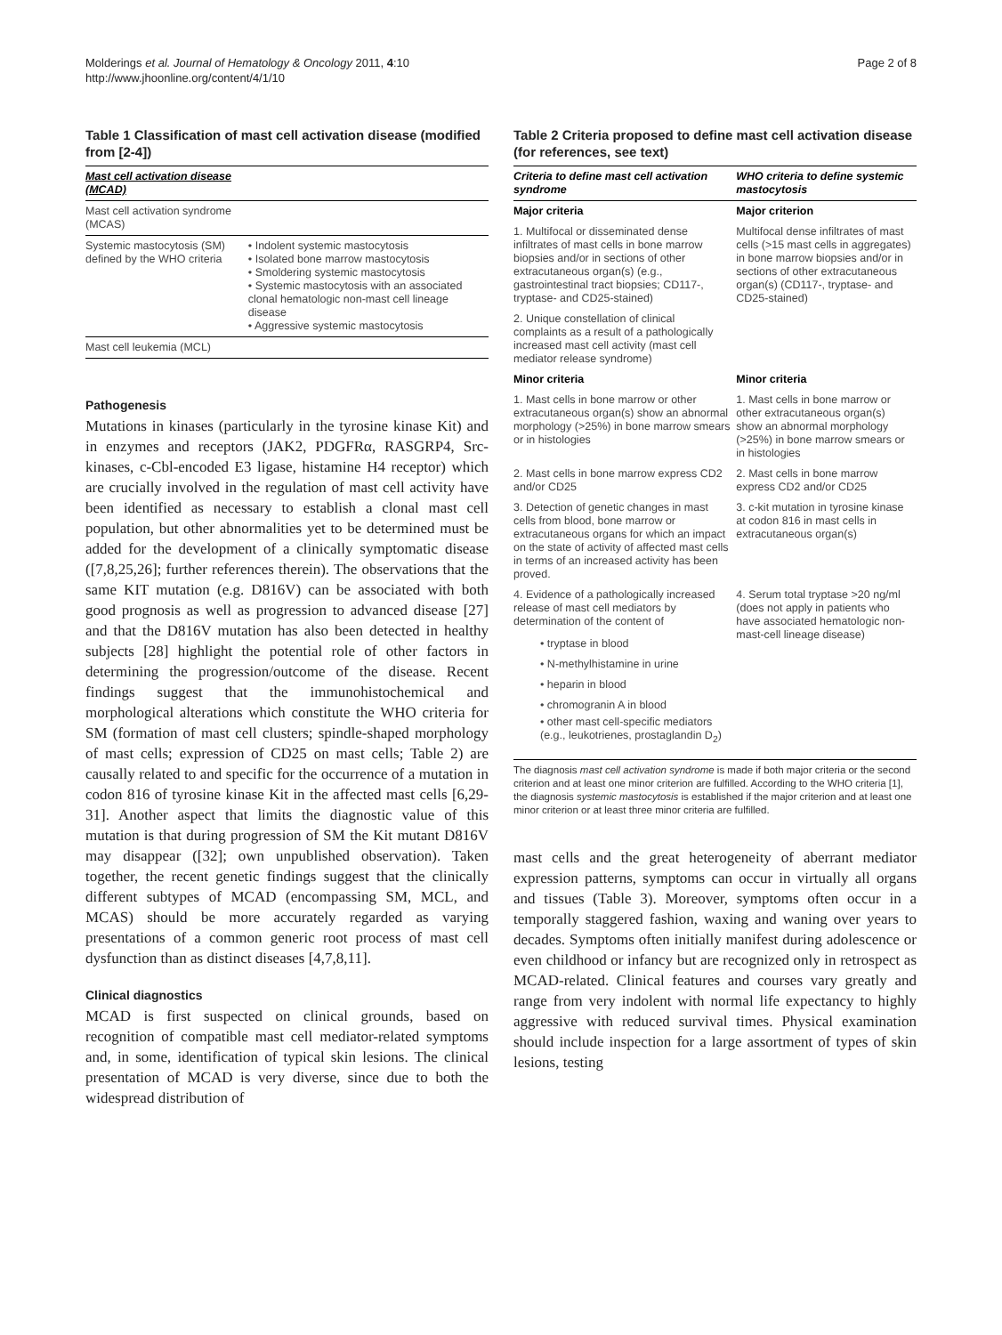Molderings et al. Journal of Hematology & Oncology 2011, 4:10
http://www.jhoonline.org/content/4/1/10
Page 2 of 8
Table 1 Classification of mast cell activation disease (modified from [2-4])
| Mast cell activation disease (MCAD) | |
| --- | --- |
| Mast cell activation syndrome (MCAS) | |
| Systemic mastocytosis (SM) defined by the WHO criteria | • Indolent systemic mastocytosis • Isolated bone marrow mastocytosis • Smoldering systemic mastocytosis • Systemic mastocytosis with an associated clonal hematologic non-mast cell lineage disease • Aggressive systemic mastocytosis |
| Mast cell leukemia (MCL) | |
Pathogenesis
Mutations in kinases (particularly in the tyrosine kinase Kit) and in enzymes and receptors (JAK2, PDGFRα, RASGRP4, Src-kinases, c-Cbl-encoded E3 ligase, histamine H4 receptor) which are crucially involved in the regulation of mast cell activity have been identified as necessary to establish a clonal mast cell population, but other abnormalities yet to be determined must be added for the development of a clinically symptomatic disease ([7,8,25,26]; further references therein). The observations that the same KIT mutation (e.g. D816V) can be associated with both good prognosis as well as progression to advanced disease [27] and that the D816V mutation has also been detected in healthy subjects [28] highlight the potential role of other factors in determining the progression/outcome of the disease. Recent findings suggest that the immunohistochemical and morphological alterations which constitute the WHO criteria for SM (formation of mast cell clusters; spindle-shaped morphology of mast cells; expression of CD25 on mast cells; Table 2) are causally related to and specific for the occurrence of a mutation in codon 816 of tyrosine kinase Kit in the affected mast cells [6,29-31]. Another aspect that limits the diagnostic value of this mutation is that during progression of SM the Kit mutant D816V may disappear ([32]; own unpublished observation). Taken together, the recent genetic findings suggest that the clinically different subtypes of MCAD (encompassing SM, MCL, and MCAS) should be more accurately regarded as varying presentations of a common generic root process of mast cell dysfunction than as distinct diseases [4,7,8,11].
Clinical diagnostics
MCAD is first suspected on clinical grounds, based on recognition of compatible mast cell mediator-related symptoms and, in some, identification of typical skin lesions. The clinical presentation of MCAD is very diverse, since due to both the widespread distribution of
Table 2 Criteria proposed to define mast cell activation disease (for references, see text)
| Criteria to define mast cell activation syndrome | WHO criteria to define systemic mastocytosis |
| --- | --- |
| Major criteria | Major criterion |
| 1. Multifocal or disseminated dense infiltrates of mast cells in bone marrow biopsies and/or in sections of other extracutaneous organ(s) (e.g., gastrointestinal tract biopsies; CD117-, tryptase- and CD25-stained) | Multifocal dense infiltrates of mast cells (>15 mast cells in aggregates) in bone marrow biopsies and/or in sections of other extracutaneous organ(s) (CD117-, tryptase- and CD25-stained) |
| 2. Unique constellation of clinical complaints as a result of a pathologically increased mast cell activity (mast cell mediator release syndrome) | |
| Minor criteria | Minor criteria |
| 1. Mast cells in bone marrow or other extracutaneous organ(s) show an abnormal morphology (>25%) in bone marrow smears or in histologies | 1. Mast cells in bone marrow or other extracutaneous organ(s) show an abnormal morphology (>25%) in bone marrow smears or in histologies |
| 2. Mast cells in bone marrow express CD2 and/or CD25 | 2. Mast cells in bone marrow express CD2 and/or CD25 |
| 3. Detection of genetic changes in mast cells from blood, bone marrow or extracutaneous organs for which an impact on the state of activity of affected mast cells in terms of an increased activity has been proved. | 3. c-kit mutation in tyrosine kinase at codon 816 in mast cells in extracutaneous organ(s) |
| 4. Evidence of a pathologically increased release of mast cell mediators by determination of the content of • tryptase in blood • N-methylhistamine in urine • heparin in blood • chromogranin A in blood • other mast cell-specific mediators (e.g., leukotrienes, prostaglandin D<sub>2</sub>) | 4. Serum total tryptase >20 ng/ml (does not apply in patients who have associated hematologic non-mast-cell lineage disease) |
The diagnosis mast cell activation syndrome is made if both major criteria or the second criterion and at least one minor criterion are fulfilled. According to the WHO criteria [1], the diagnosis systemic mastocytosis is established if the major criterion and at least one minor criterion or at least three minor criteria are fulfilled.
mast cells and the great heterogeneity of aberrant mediator expression patterns, symptoms can occur in virtually all organs and tissues (Table 3). Moreover, symptoms often occur in a temporally staggered fashion, waxing and waning over years to decades. Symptoms often initially manifest during adolescence or even childhood or infancy but are recognized only in retrospect as MCAD-related. Clinical features and courses vary greatly and range from very indolent with normal life expectancy to highly aggressive with reduced survival times. Physical examination should include inspection for a large assortment of types of skin lesions, testing